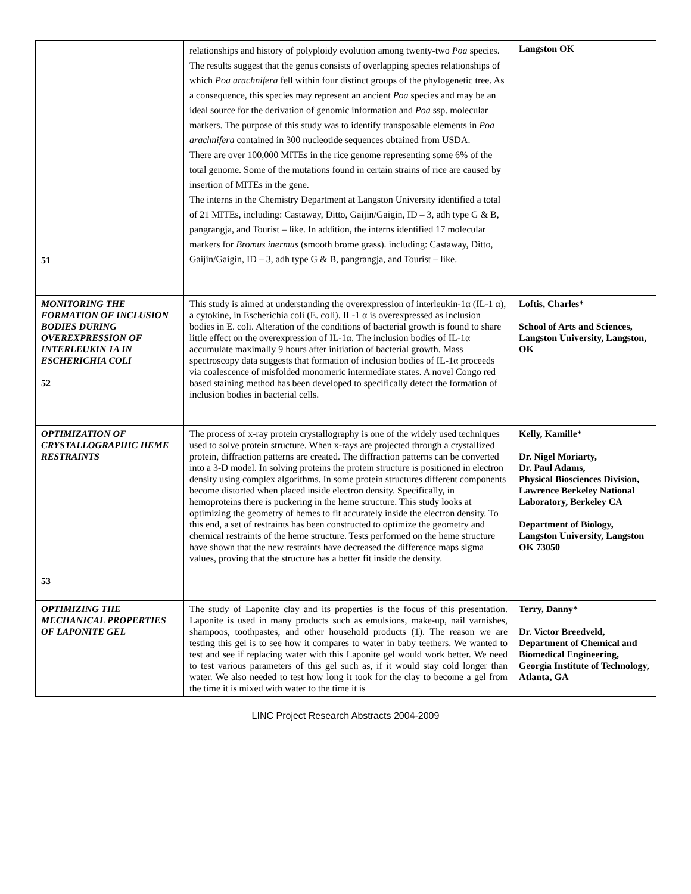| 51 | relationships and history of polyploidy evolution among twenty-two Poa species. The results suggest that the genus consists of overlapping species relationships of which Poa arachnifera fell within four distinct groups of the phylogenetic tree. As a consequence, this species may represent an ancient Poa species and may be an ideal source for the derivation of genomic information and Poa ssp. molecular markers. The purpose of this study was to identify transposable elements in Poa arachnifera contained in 300 nucleotide sequences obtained from USDA. There are over 100,000 MITEs in the rice genome representing some 6% of the total genome. Some of the mutations found in certain strains of rice are caused by insertion of MITEs in the gene. The interns in the Chemistry Department at Langston University identified a total of 21 MITEs, including: Castaway, Ditto, Gaijin/Gaigin, ID – 3, adh type G & B, pangrangja, and Tourist – like. In addition, the interns identified 17 molecular markers for Bromus inermus (smooth brome grass). including: Castaway, Ditto, Gaijin/Gaigin, ID – 3, adh type G & B, pangrangja, and Tourist – like. | Langston OK |
| MONITORING THE FORMATION OF INCLUSION BODIES DURING OVEREXPRESSION OF INTERLEUKIN 1A IN ESCHERICHIA COLI 52 | This study is aimed at understanding the overexpression of interleukin-1α (IL-1 α), a cytokine, in Escherichia coli (E. coli). IL-1 α is overexpressed as inclusion bodies in E. coli. Alteration of the conditions of bacterial growth is found to share little effect on the overexpression of IL-1α. The inclusion bodies of IL-1α accumulate maximally 9 hours after initiation of bacterial growth. Mass spectroscopy data suggests that formation of inclusion bodies of IL-1α proceeds via coalescence of misfolded monomeric intermediate states. A novel Congo red based staining method has been developed to specifically detect the formation of inclusion bodies in bacterial cells. | Loftis , Charles* School of Arts and Sciences, Langston University, Langston, OK |
| OPTIMIZATION OF CRYSTALLOGRAPHIC HEME RESTRAINTS 53 | The process of x-ray protein crystallography is one of the widely used techniques used to solve protein structure. When x-rays are projected through a crystallized protein, diffraction patterns are created. The diffraction patterns can be converted into a 3-D model. In solving proteins the protein structure is positioned in electron density using complex algorithms. In some protein structures different components become distorted when placed inside electron density. Specifically, in hemoproteins there is puckering in the heme structure. This study looks at optimizing the geometry of hemes to fit accurately inside the electron density. To this end, a set of restraints has been constructed to optimize the geometry and chemical restraints of the heme structure. Tests performed on the heme structure have shown that the new restraints have decreased the difference maps sigma values, proving that the structure has a better fit inside the density. | Kelly, Kamille* Dr. Nigel Moriarty, Dr. Paul Adams, Physical Biosciences Division, Lawrence Berkeley National Laboratory, Berkeley CA Department of Biology, Langston University, Langston OK 73050 |
| OPTIMIZING THE MECHANICAL PROPERTIES OF LAPONITE GEL | The study of Laponite clay and its properties is the focus of this presentation. Laponite is used in many products such as emulsions, make-up, nail varnishes, shampoos, toothpastes, and other household products (1). The reason we are testing this gel is to see how it compares to water in baby teethers. We wanted to test and see if replacing water with this Laponite gel would work better. We need to test various parameters of this gel such as, if it would stay cold longer than water. We also needed to test how long it took for the clay to become a gel from the time it is mixed with water to the time it is | Terry, Danny* Dr. Victor Breedveld, Department of Chemical and Biomedical Engineering, Georgia Institute of Technology, Atlanta, GA |
LINC Project Research Abstracts 2004-2009